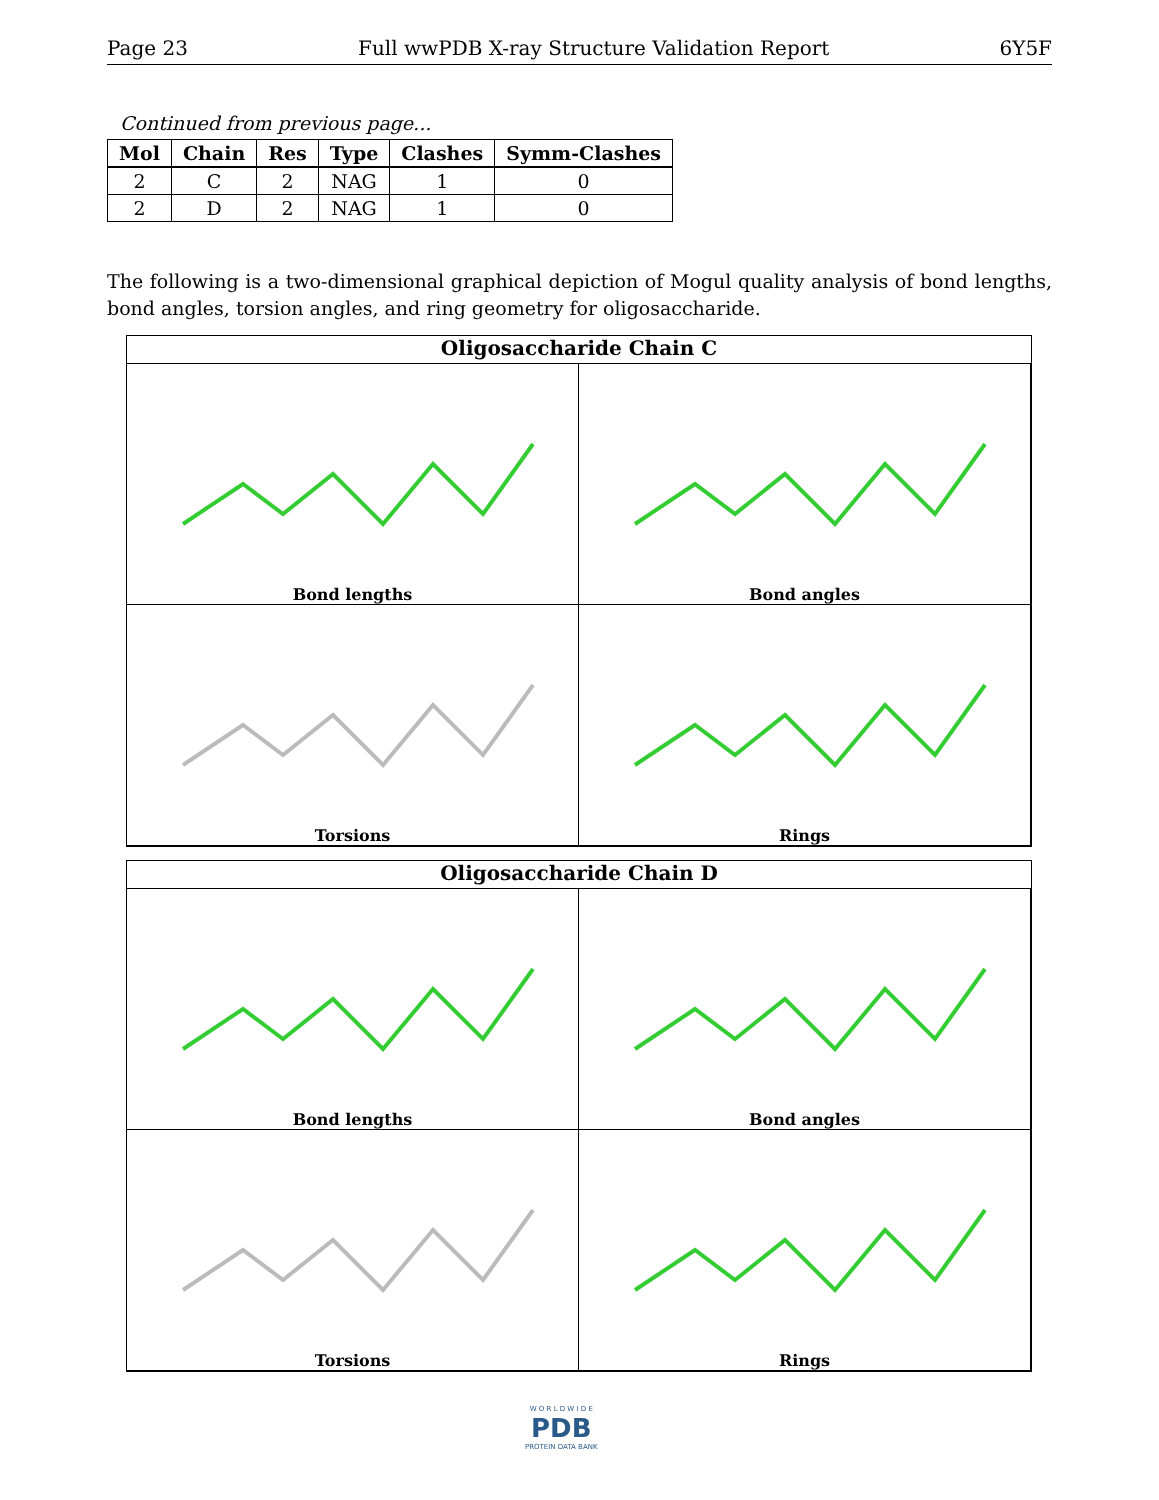Page 23 Full wwPDB X-ray Structure Validation Report 6Y5F
Continued from previous page...
| Mol | Chain | Res | Type | Clashes | Symm-Clashes |
| --- | --- | --- | --- | --- | --- |
| 2 | C | 2 | NAG | 1 | 0 |
| 2 | D | 2 | NAG | 1 | 0 |
The following is a two-dimensional graphical depiction of Mogul quality analysis of bond lengths, bond angles, torsion angles, and ring geometry for oligosaccharide.
Oligosaccharide Chain C
Bond lengths
Bond angles
Torsions
Rings
Oligosaccharide Chain D
Bond lengths
Bond angles
Torsions
Rings
W O R L D W I D E
PDB
PROTEIN DATA BANK